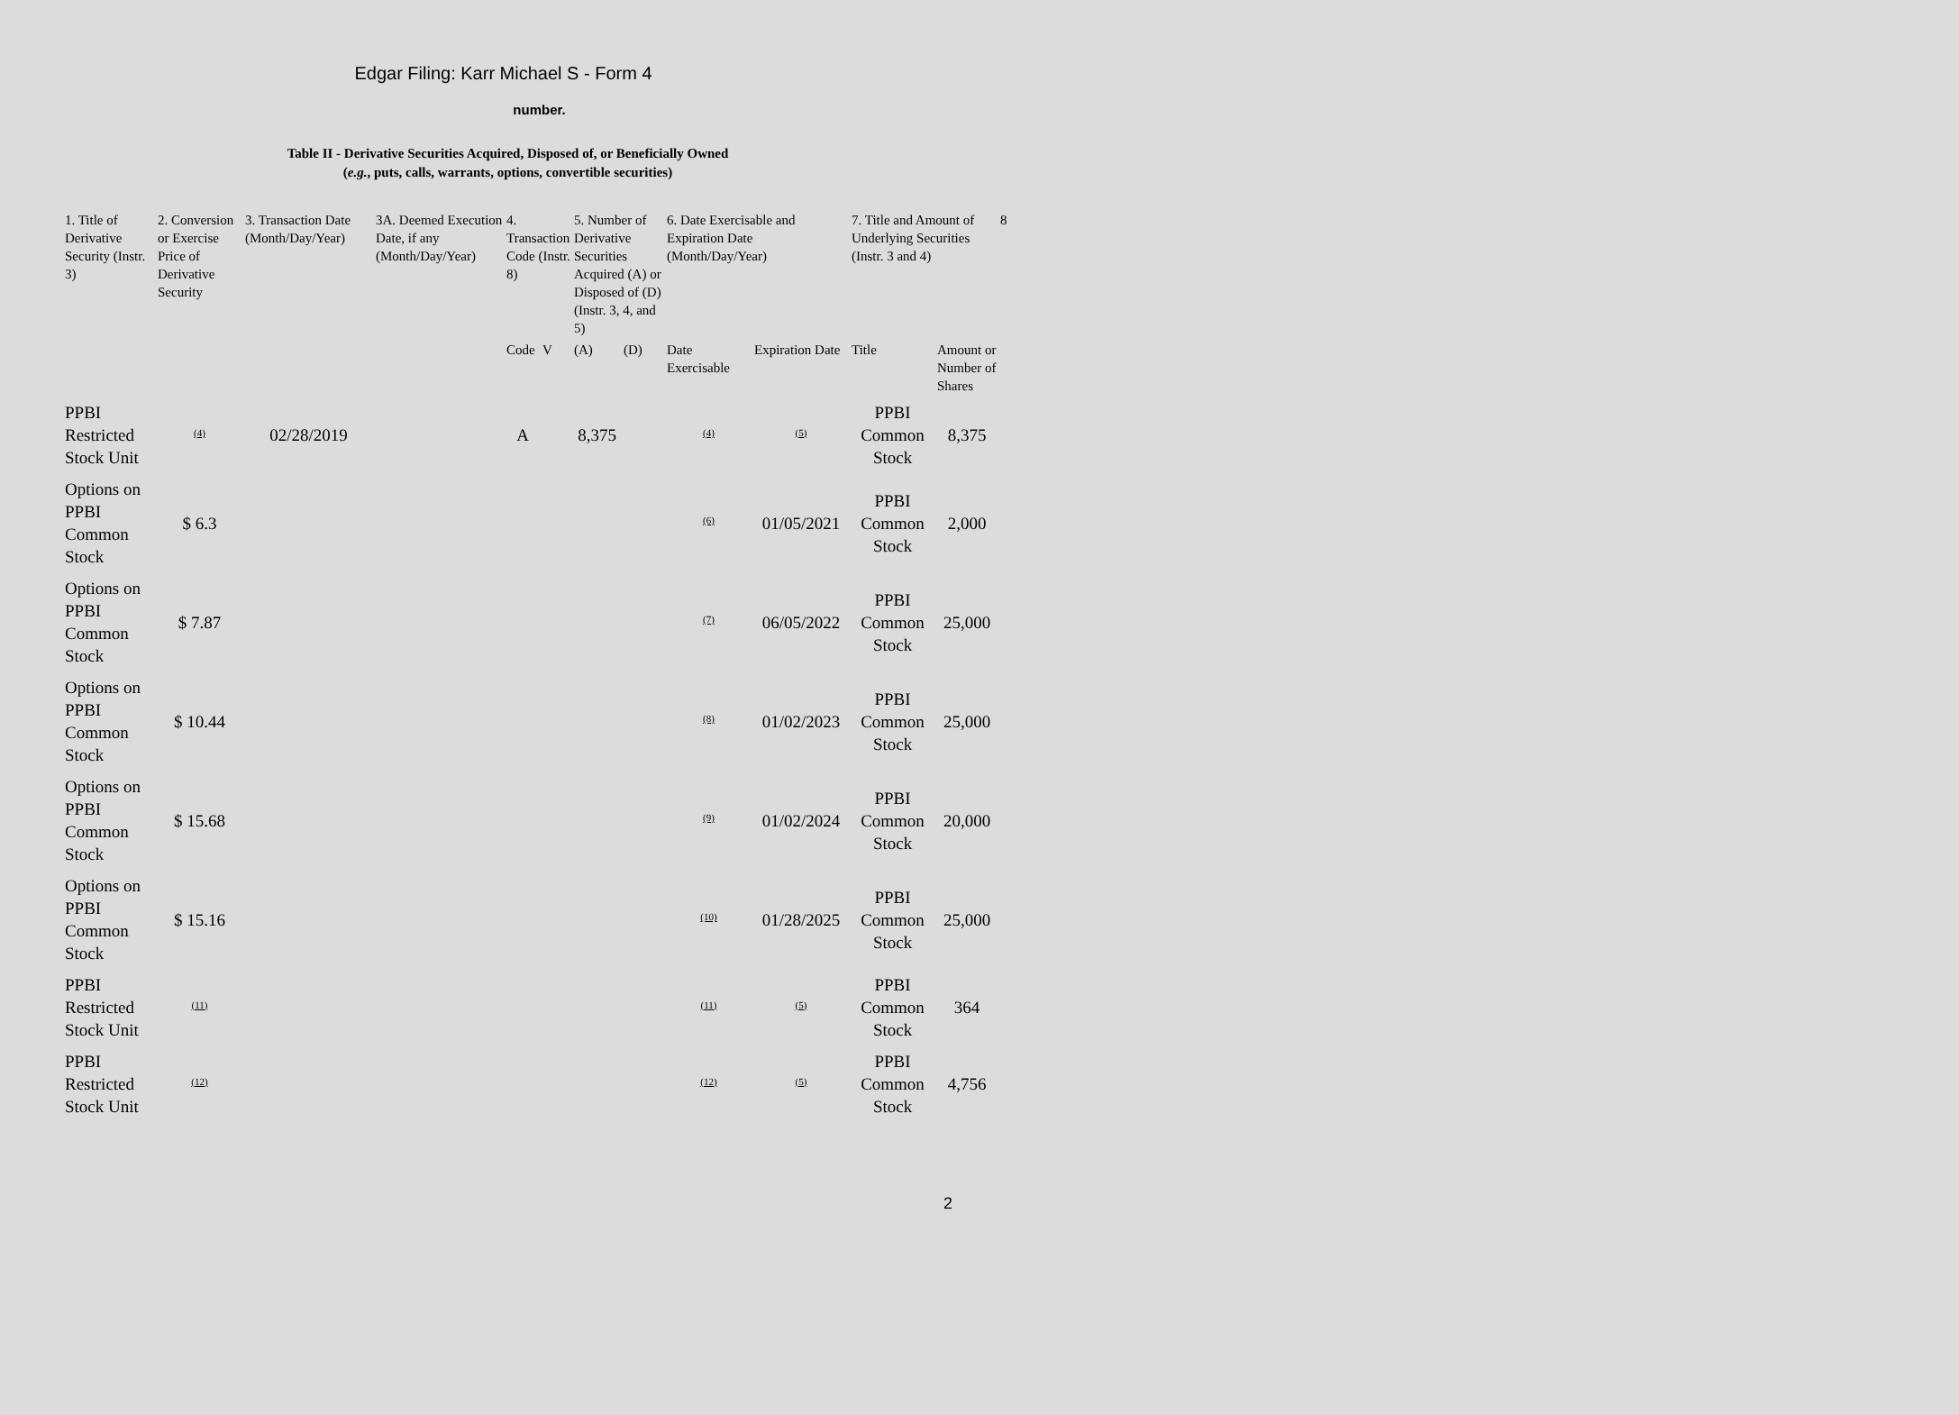Edgar Filing: Karr Michael S - Form 4
number.
Table II - Derivative Securities Acquired, Disposed of, or Beneficially Owned
(e.g., puts, calls, warrants, options, convertible securities)
| 1. Title of Derivative Security (Instr. 3) | 2. Conversion or Exercise Price of Derivative Security | 3. Transaction Date (Month/Day/Year) | 3A. Deemed Execution Date, if any (Month/Day/Year) | 4. Transaction Code (Instr. 8) | | 5. Number of Derivative Securities Acquired (A) or Disposed of (D) (Instr. 3, 4, and 5) | | 6. Date Exercisable and Expiration Date (Month/Day/Year) | | 7. Title and Amount of Underlying Securities (Instr. 3 and 4) | | 8 |
| --- | --- | --- | --- | --- | --- | --- | --- | --- | --- | --- | --- | --- |
| | | | | Code | V | (A) | (D) | Date Exercisable | Expiration Date | Title | Amount or Number of Shares | |
| PPBI Restricted Stock Unit | <sup>(4)</sup> | 02/28/2019 | | A | | 8,375 | | <sup>(4)</sup> | <sup>(5)</sup> | PPBI Common Stock | 8,375 | |
| Options on PPBI Common Stock | $ 6.3 | | | | | | | <sup>(6)</sup> | 01/05/2021 | PPBI Common Stock | 2,000 | |
| Options on PPBI Common Stock | $ 7.87 | | | | | | | <sup>(7)</sup> | 06/05/2022 | PPBI Common Stock | 25,000 | |
| Options on PPBI Common Stock | $ 10.44 | | | | | | | <sup>(8)</sup> | 01/02/2023 | PPBI Common Stock | 25,000 | |
| Options on PPBI Common Stock | $ 15.68 | | | | | | | <sup>(9)</sup> | 01/02/2024 | PPBI Common Stock | 20,000 | |
| Options on PPBI Common Stock | $ 15.16 | | | | | | | <sup>(10)</sup> | 01/28/2025 | PPBI Common Stock | 25,000 | |
| PPBI Restricted Stock Unit | <sup>(11)</sup> | | | | | | | <sup>(11)</sup> | <sup>(5)</sup> | PPBI Common Stock | 364 | |
| PPBI Restricted Stock Unit | <sup>(12)</sup> | | | | | | | <sup>(12)</sup> | <sup>(5)</sup> | PPBI Common Stock | 4,756 | |
2